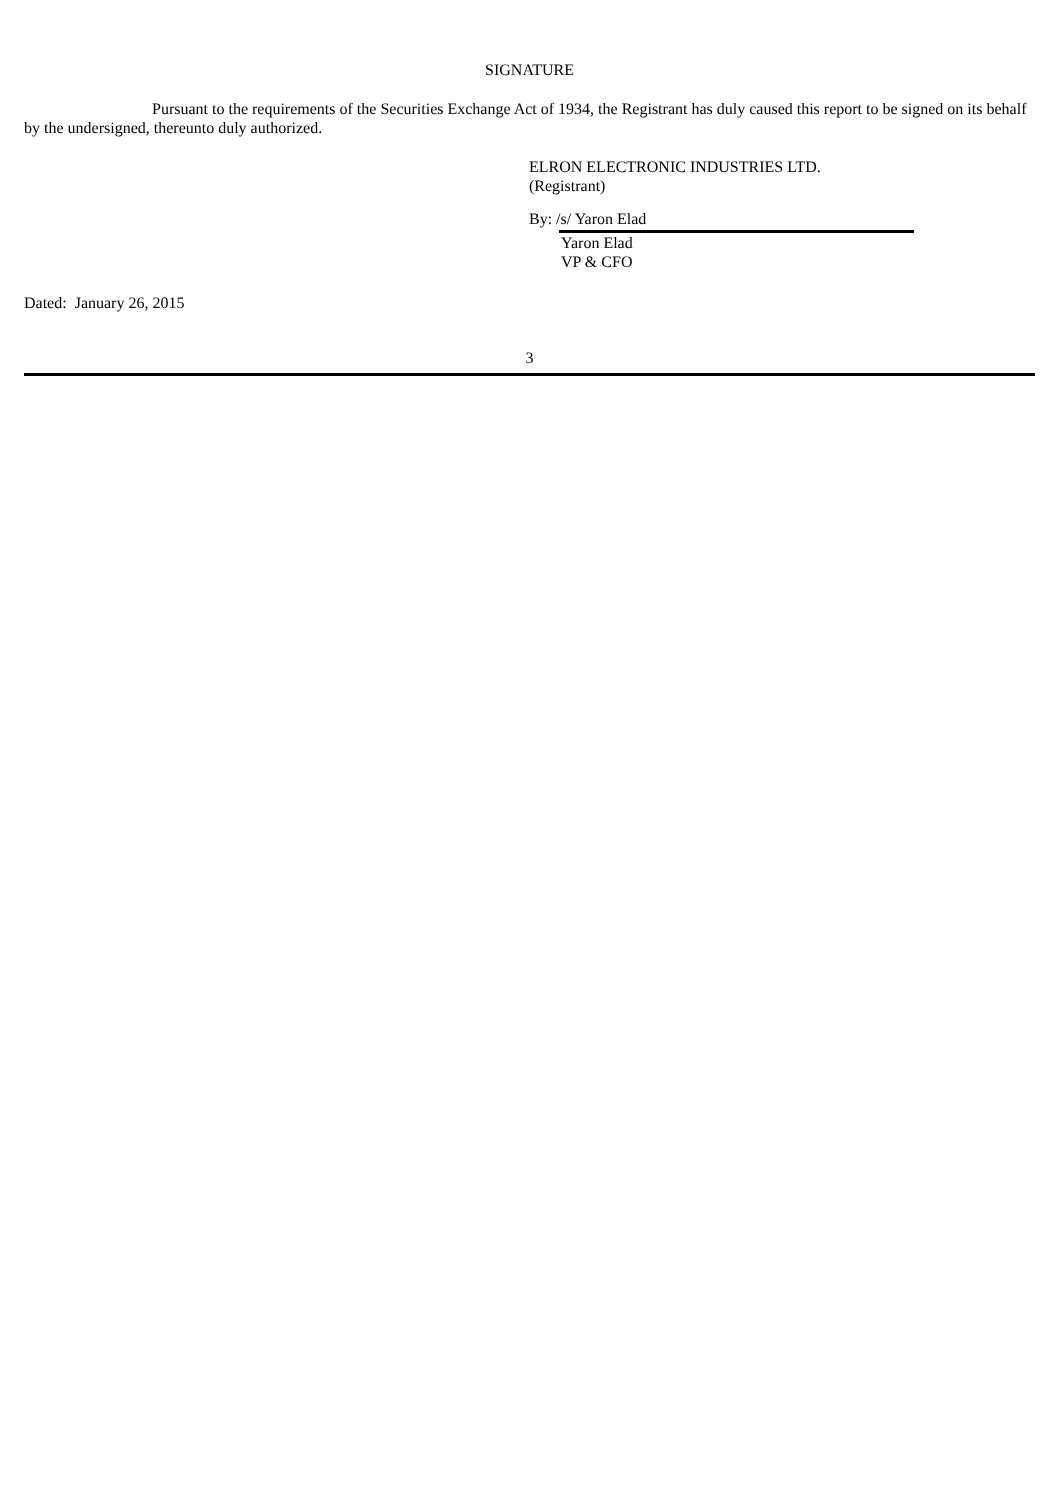SIGNATURE
Pursuant to the requirements of the Securities Exchange Act of 1934, the Registrant has duly caused this report to be signed on its behalf by the undersigned, thereunto duly authorized.
ELRON ELECTRONIC INDUSTRIES LTD.
(Registrant)
By: /s/ Yaron Elad
Yaron Elad
VP & CFO
Dated: January 26, 2015
3